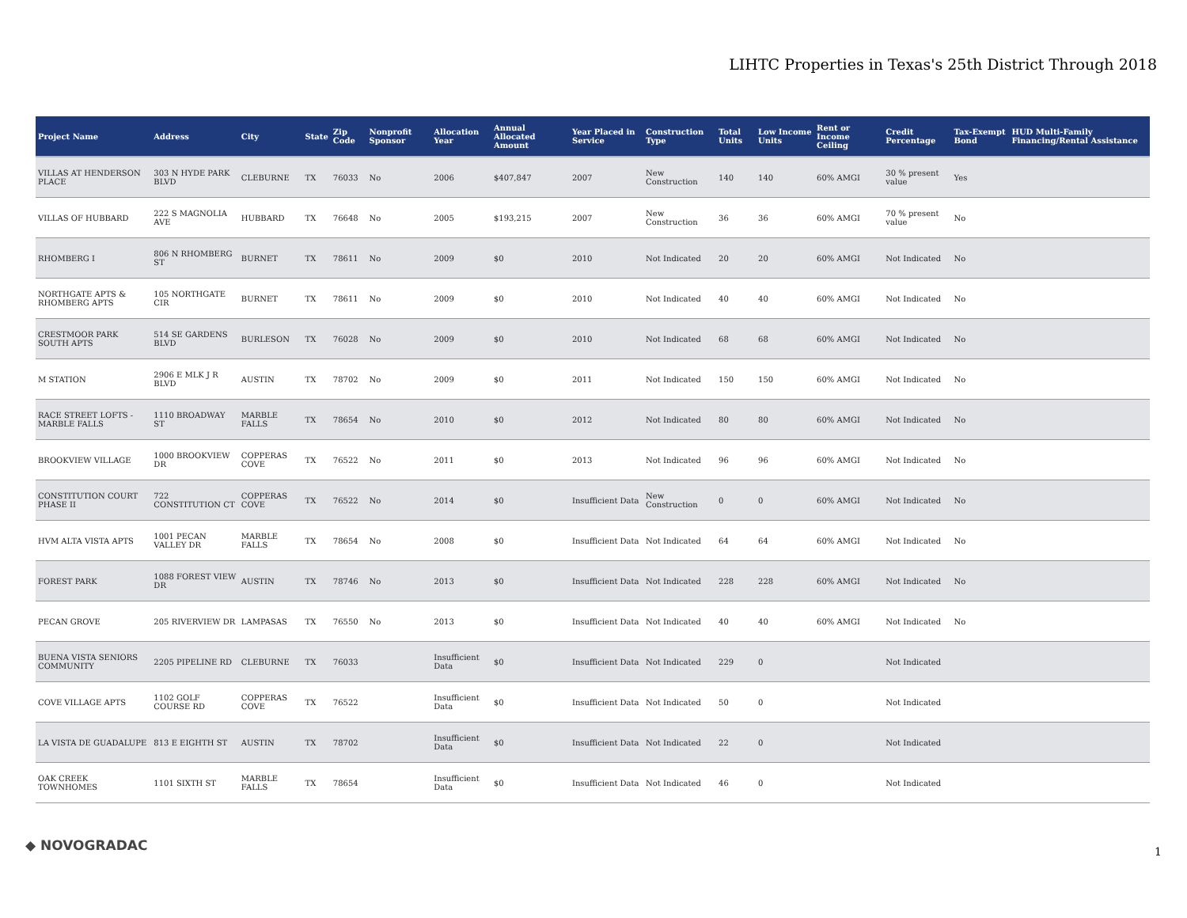LIHTC Properties in Texas's 25th District Through 2018
| Project Name | Address | City | State | Zip Code | Nonprofit Sponsor | Allocation Year | Annual Allocated Amount | Year Placed in Service | Construction Type | Total Units | Low Income Units | Rent or Income Ceiling | Credit Percentage | Tax-Exempt Bond | HUD Multi-Family Financing/Rental Assistance |
| --- | --- | --- | --- | --- | --- | --- | --- | --- | --- | --- | --- | --- | --- | --- | --- |
| VILLAS AT HENDERSON PLACE | 303 N HYDE PARK BLVD | CLEBURNE | TX | 76033 | No | 2006 | $407,847 | 2007 | New Construction | 140 | 140 | 60% AMGI | 30 % present value | Yes | |
| VILLAS OF HUBBARD | 222 S MAGNOLIA AVE | HUBBARD | TX | 76648 | No | 2005 | $193,215 | 2007 | New Construction | 36 | 36 | 60% AMGI | 70 % present value | No | |
| RHOMBERG I | 806 N RHOMBERG ST | BURNET | TX | 78611 | No | 2009 | $0 | 2010 | Not Indicated | 20 | 20 | 60% AMGI | Not Indicated | No | |
| NORTHGATE APTS & RHOMBERG APTS | 105 NORTHGATE CIR | BURNET | TX | 78611 | No | 2009 | $0 | 2010 | Not Indicated | 40 | 40 | 60% AMGI | Not Indicated | No | |
| CRESTMOOR PARK SOUTH APTS | 514 SE GARDENS BLVD | BURLESON | TX | 76028 | No | 2009 | $0 | 2010 | Not Indicated | 68 | 68 | 60% AMGI | Not Indicated | No | |
| M STATION | 2906 E MLK J R BLVD | AUSTIN | TX | 78702 | No | 2009 | $0 | 2011 | Not Indicated | 150 | 150 | 60% AMGI | Not Indicated | No | |
| RACE STREET LOFTS - MARBLE FALLS | 1110 BROADWAY ST | MARBLE FALLS | TX | 78654 | No | 2010 | $0 | 2012 | Not Indicated | 80 | 80 | 60% AMGI | Not Indicated | No | |
| BROOKVIEW VILLAGE | 1000 BROOKVIEW DR | COPPERAS COVE | TX | 76522 | No | 2011 | $0 | 2013 | Not Indicated | 96 | 96 | 60% AMGI | Not Indicated | No | |
| CONSTITUTION COURT PHASE II | 722 CONSTITUTION CT | COPPERAS COVE | TX | 76522 | No | 2014 | $0 | Insufficient Data | New Construction | 0 | 0 | 60% AMGI | Not Indicated | No | |
| HVM ALTA VISTA APTS | 1001 PECAN VALLEY DR | MARBLE FALLS | TX | 78654 | No | 2008 | $0 | Insufficient Data | Not Indicated | 64 | 64 | 60% AMGI | Not Indicated | No | |
| FOREST PARK | 1088 FOREST VIEW DR | AUSTIN | TX | 78746 | No | 2013 | $0 | Insufficient Data | Not Indicated | 228 | 228 | 60% AMGI | Not Indicated | No | |
| PECAN GROVE | 205 RIVERVIEW DR | LAMPASAS | TX | 76550 | No | 2013 | $0 | Insufficient Data | Not Indicated | 40 | 40 | 60% AMGI | Not Indicated | No | |
| BUENA VISTA SENIORS COMMUNITY | 2205 PIPELINE RD | CLEBURNE | TX | 76033 | | Insufficient Data | $0 | Insufficient Data | Not Indicated | 229 | 0 | | Not Indicated | | |
| COVE VILLAGE APTS | 1102 GOLF COURSE RD | COPPERAS COVE | TX | 76522 | | Insufficient Data | $0 | Insufficient Data | Not Indicated | 50 | 0 | | Not Indicated | | |
| LA VISTA DE GUADALUPE | 813 E EIGHTH ST | AUSTIN | TX | 78702 | | Insufficient Data | $0 | Insufficient Data | Not Indicated | 22 | 0 | | Not Indicated | | |
| OAK CREEK TOWNHOMES | 1101 SIXTH ST | MARBLE FALLS | TX | 78654 | | Insufficient Data | $0 | Insufficient Data | Not Indicated | 46 | 0 | | Not Indicated | | |
◆ NOVOGRADAC 1